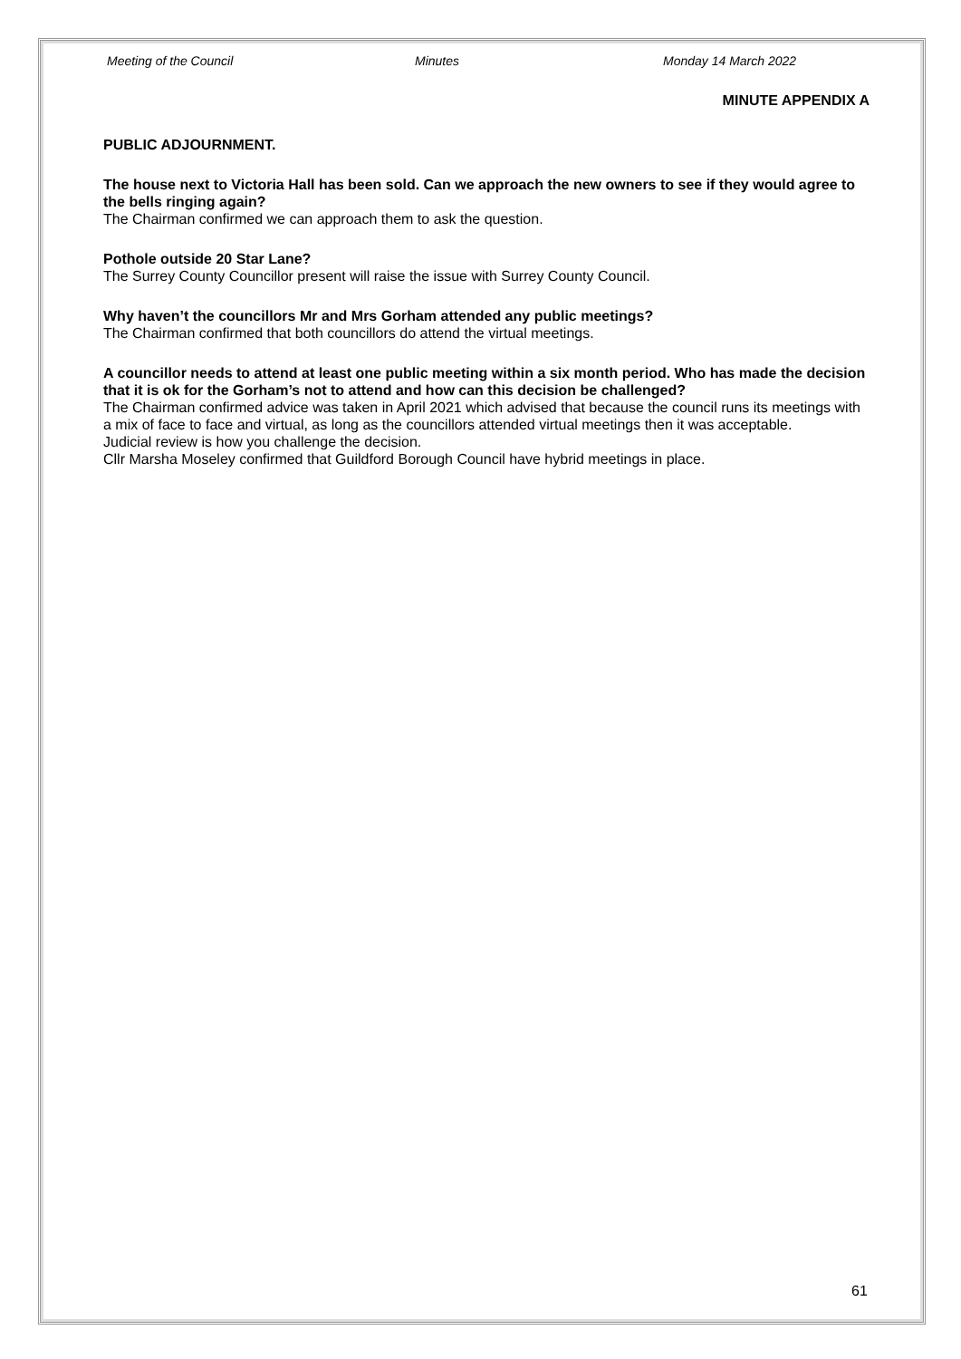Meeting of the Council Minutes Monday 14 March 2022
MINUTE APPENDIX A
PUBLIC ADJOURNMENT.
The house next to Victoria Hall has been sold. Can we approach the new owners to see if they would agree to the bells ringing again?
The Chairman confirmed we can approach them to ask the question.
Pothole outside 20 Star Lane?
The Surrey County Councillor present will raise the issue with Surrey County Council.
Why haven’t the councillors Mr and Mrs Gorham attended any public meetings?
The Chairman confirmed that both councillors do attend the virtual meetings.
A councillor needs to attend at least one public meeting within a six month period. Who has made the decision that it is ok for the Gorham’s not to attend and how can this decision be challenged?
The Chairman confirmed advice was taken in April 2021 which advised that because the council runs its meetings with a mix of face to face and virtual, as long as the councillors attended virtual meetings then it was acceptable.
Judicial review is how you challenge the decision.
Cllr Marsha Moseley confirmed that Guildford Borough Council have hybrid meetings in place.
61